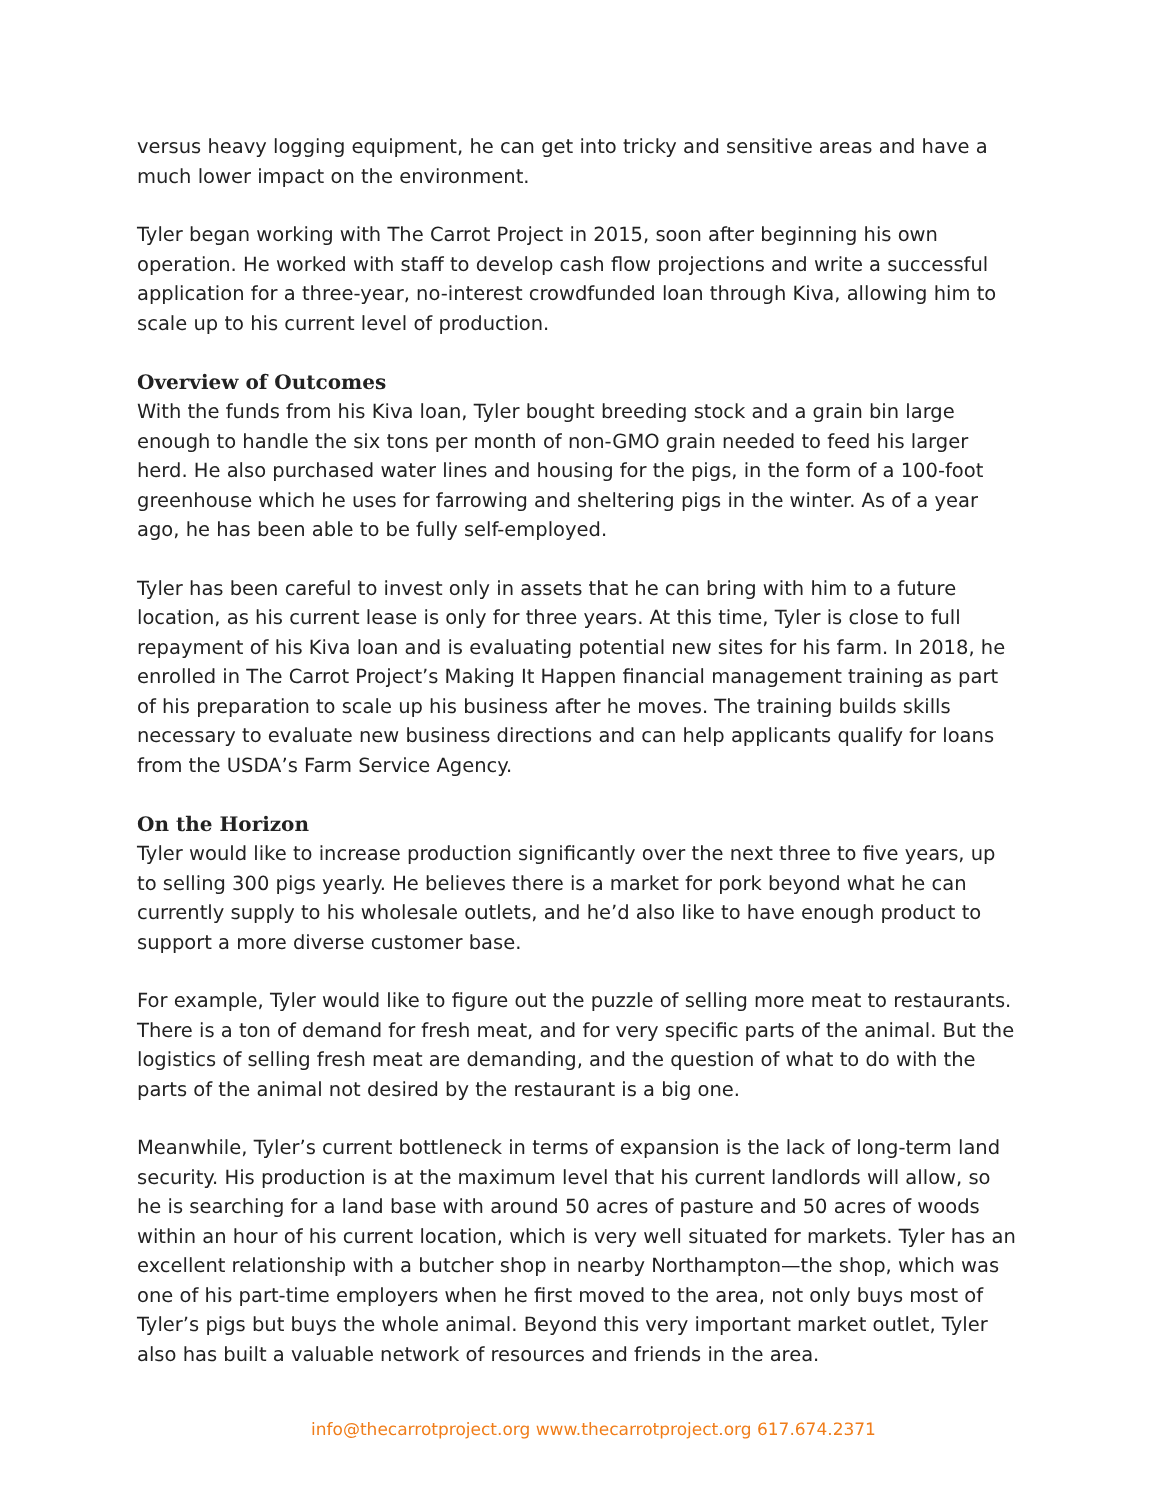versus heavy logging equipment, he can get into tricky and sensitive areas and have a much lower impact on the environment.
Tyler began working with The Carrot Project in 2015, soon after beginning his own operation. He worked with staff to develop cash flow projections and write a successful application for a three-year, no-interest crowdfunded loan through Kiva, allowing him to scale up to his current level of production.
Overview of Outcomes
With the funds from his Kiva loan, Tyler bought breeding stock and a grain bin large enough to handle the six tons per month of non-GMO grain needed to feed his larger herd. He also purchased water lines and housing for the pigs, in the form of a 100-foot greenhouse which he uses for farrowing and sheltering pigs in the winter. As of a year ago, he has been able to be fully self-employed.
Tyler has been careful to invest only in assets that he can bring with him to a future location, as his current lease is only for three years. At this time, Tyler is close to full repayment of his Kiva loan and is evaluating potential new sites for his farm. In 2018, he enrolled in The Carrot Project’s Making It Happen financial management training as part of his preparation to scale up his business after he moves. The training builds skills necessary to evaluate new business directions and can help applicants qualify for loans from the USDA’s Farm Service Agency.
On the Horizon
Tyler would like to increase production significantly over the next three to five years, up to selling 300 pigs yearly. He believes there is a market for pork beyond what he can currently supply to his wholesale outlets, and he’d also like to have enough product to support a more diverse customer base.
For example, Tyler would like to figure out the puzzle of selling more meat to restaurants. There is a ton of demand for fresh meat, and for very specific parts of the animal. But the logistics of selling fresh meat are demanding, and the question of what to do with the parts of the animal not desired by the restaurant is a big one.
Meanwhile, Tyler’s current bottleneck in terms of expansion is the lack of long-term land security. His production is at the maximum level that his current landlords will allow, so he is searching for a land base with around 50 acres of pasture and 50 acres of woods within an hour of his current location, which is very well situated for markets. Tyler has an excellent relationship with a butcher shop in nearby Northampton—the shop, which was one of his part-time employers when he first moved to the area, not only buys most of Tyler’s pigs but buys the whole animal. Beyond this very important market outlet, Tyler also has built a valuable network of resources and friends in the area.
info@thecarrotproject.org www.thecarrotproject.org 617.674.2371